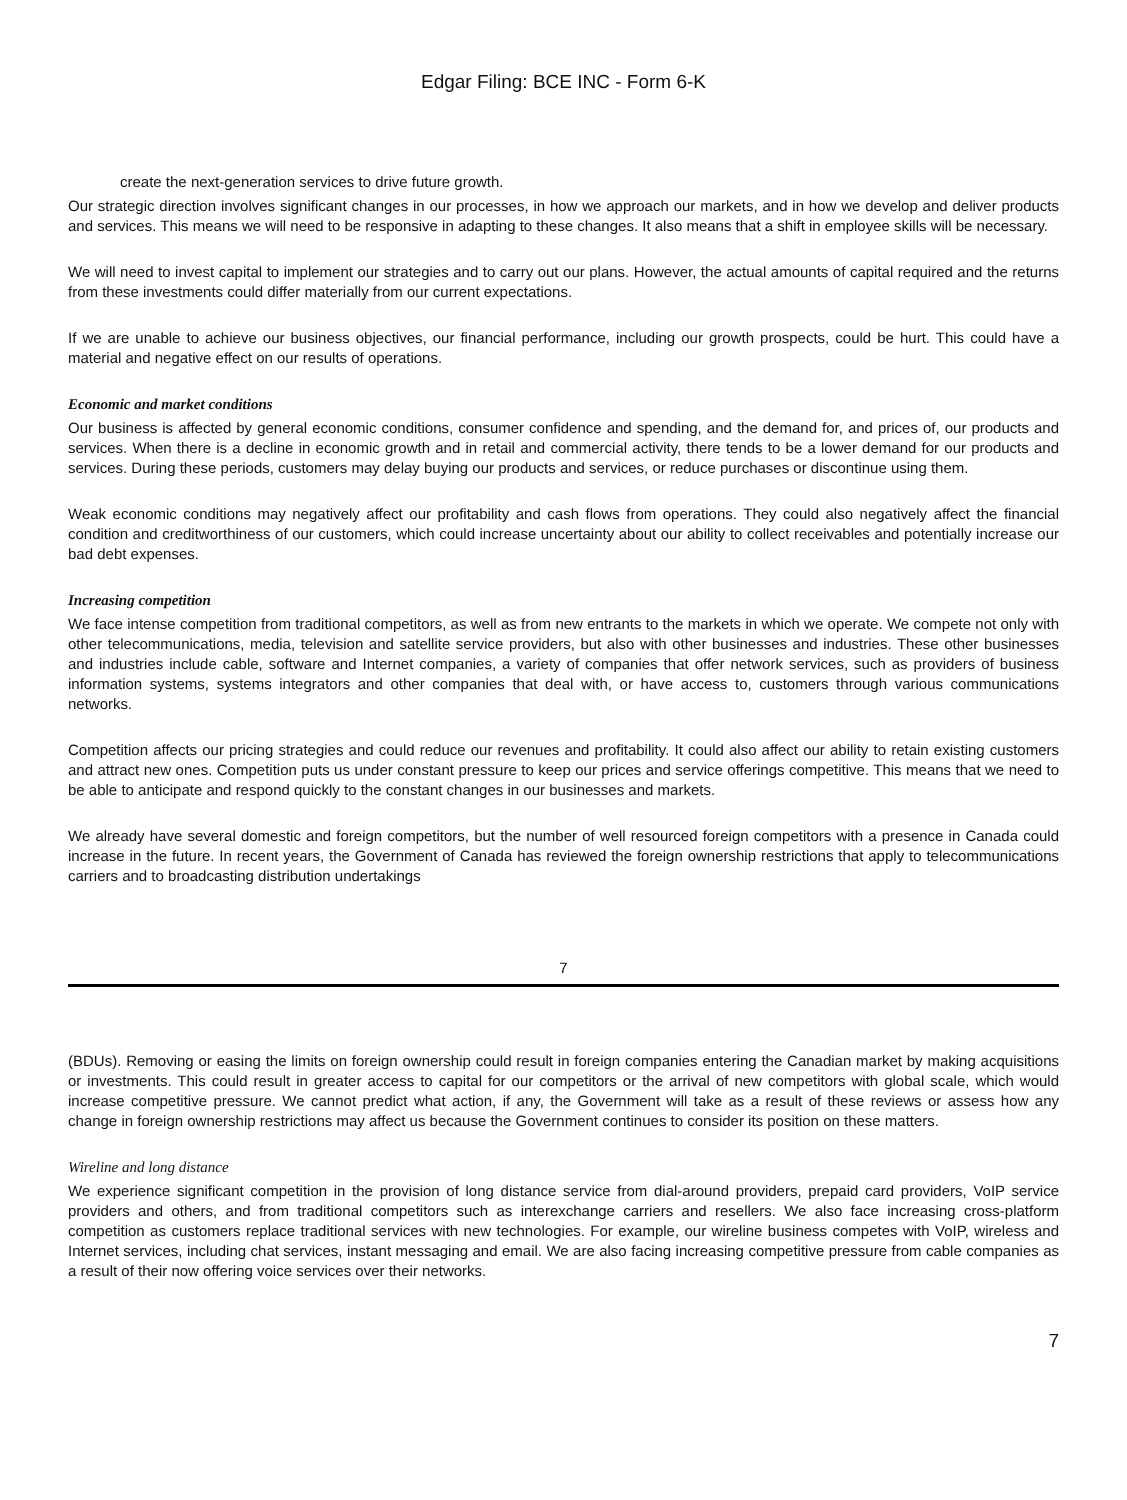Edgar Filing: BCE INC - Form 6-K
create the next-generation services to drive future growth.
Our strategic direction involves significant changes in our processes, in how we approach our markets, and in how we develop and deliver products and services. This means we will need to be responsive in adapting to these changes. It also means that a shift in employee skills will be necessary.
We will need to invest capital to implement our strategies and to carry out our plans. However, the actual amounts of capital required and the returns from these investments could differ materially from our current expectations.
If we are unable to achieve our business objectives, our financial performance, including our growth prospects, could be hurt. This could have a material and negative effect on our results of operations.
Economic and market conditions
Our business is affected by general economic conditions, consumer confidence and spending, and the demand for, and prices of, our products and services. When there is a decline in economic growth and in retail and commercial activity, there tends to be a lower demand for our products and services. During these periods, customers may delay buying our products and services, or reduce purchases or discontinue using them.
Weak economic conditions may negatively affect our profitability and cash flows from operations. They could also negatively affect the financial condition and creditworthiness of our customers, which could increase uncertainty about our ability to collect receivables and potentially increase our bad debt expenses.
Increasing competition
We face intense competition from traditional competitors, as well as from new entrants to the markets in which we operate. We compete not only with other telecommunications, media, television and satellite service providers, but also with other businesses and industries. These other businesses and industries include cable, software and Internet companies, a variety of companies that offer network services, such as providers of business information systems, systems integrators and other companies that deal with, or have access to, customers through various communications networks.
Competition affects our pricing strategies and could reduce our revenues and profitability. It could also affect our ability to retain existing customers and attract new ones. Competition puts us under constant pressure to keep our prices and service offerings competitive. This means that we need to be able to anticipate and respond quickly to the constant changes in our businesses and markets.
We already have several domestic and foreign competitors, but the number of well resourced foreign competitors with a presence in Canada could increase in the future. In recent years, the Government of Canada has reviewed the foreign ownership restrictions that apply to telecommunications carriers and to broadcasting distribution undertakings
7
(BDUs). Removing or easing the limits on foreign ownership could result in foreign companies entering the Canadian market by making acquisitions or investments. This could result in greater access to capital for our competitors or the arrival of new competitors with global scale, which would increase competitive pressure. We cannot predict what action, if any, the Government will take as a result of these reviews or assess how any change in foreign ownership restrictions may affect us because the Government continues to consider its position on these matters.
Wireline and long distance
We experience significant competition in the provision of long distance service from dial-around providers, prepaid card providers, VoIP service providers and others, and from traditional competitors such as interexchange carriers and resellers. We also face increasing cross-platform competition as customers replace traditional services with new technologies. For example, our wireline business competes with VoIP, wireless and Internet services, including chat services, instant messaging and email. We are also facing increasing competitive pressure from cable companies as a result of their now offering voice services over their networks.
7